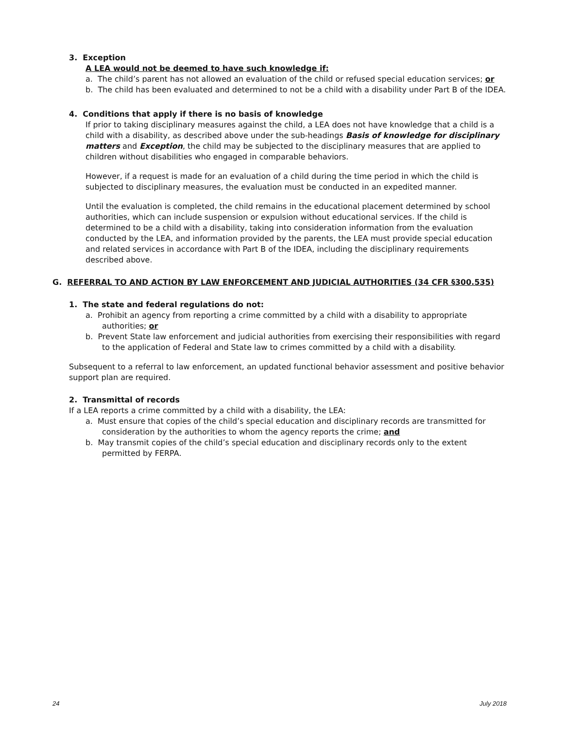3. Exception
A LEA would not be deemed to have such knowledge if:
a. The child’s parent has not allowed an evaluation of the child or refused special education services; or
b. The child has been evaluated and determined to not be a child with a disability under Part B of the IDEA.
4. Conditions that apply if there is no basis of knowledge
If prior to taking disciplinary measures against the child, a LEA does not have knowledge that a child is a child with a disability, as described above under the sub-headings Basis of knowledge for disciplinary matters and Exception, the child may be subjected to the disciplinary measures that are applied to children without disabilities who engaged in comparable behaviors.
However, if a request is made for an evaluation of a child during the time period in which the child is subjected to disciplinary measures, the evaluation must be conducted in an expedited manner.
Until the evaluation is completed, the child remains in the educational placement determined by school authorities, which can include suspension or expulsion without educational services. If the child is determined to be a child with a disability, taking into consideration information from the evaluation conducted by the LEA, and information provided by the parents, the LEA must provide special education and related services in accordance with Part B of the IDEA, including the disciplinary requirements described above.
G. REFERRAL TO AND ACTION BY LAW ENFORCEMENT AND JUDICIAL AUTHORITIES (34 CFR §300.535)
1. The state and federal regulations do not:
a. Prohibit an agency from reporting a crime committed by a child with a disability to appropriate authorities; or
b. Prevent State law enforcement and judicial authorities from exercising their responsibilities with regard to the application of Federal and State law to crimes committed by a child with a disability.
Subsequent to a referral to law enforcement, an updated functional behavior assessment and positive behavior support plan are required.
2. Transmittal of records
If a LEA reports a crime committed by a child with a disability, the LEA:
a. Must ensure that copies of the child’s special education and disciplinary records are transmitted for consideration by the authorities to whom the agency reports the crime; and
b. May transmit copies of the child’s special education and disciplinary records only to the extent permitted by FERPA.
24 July 2018